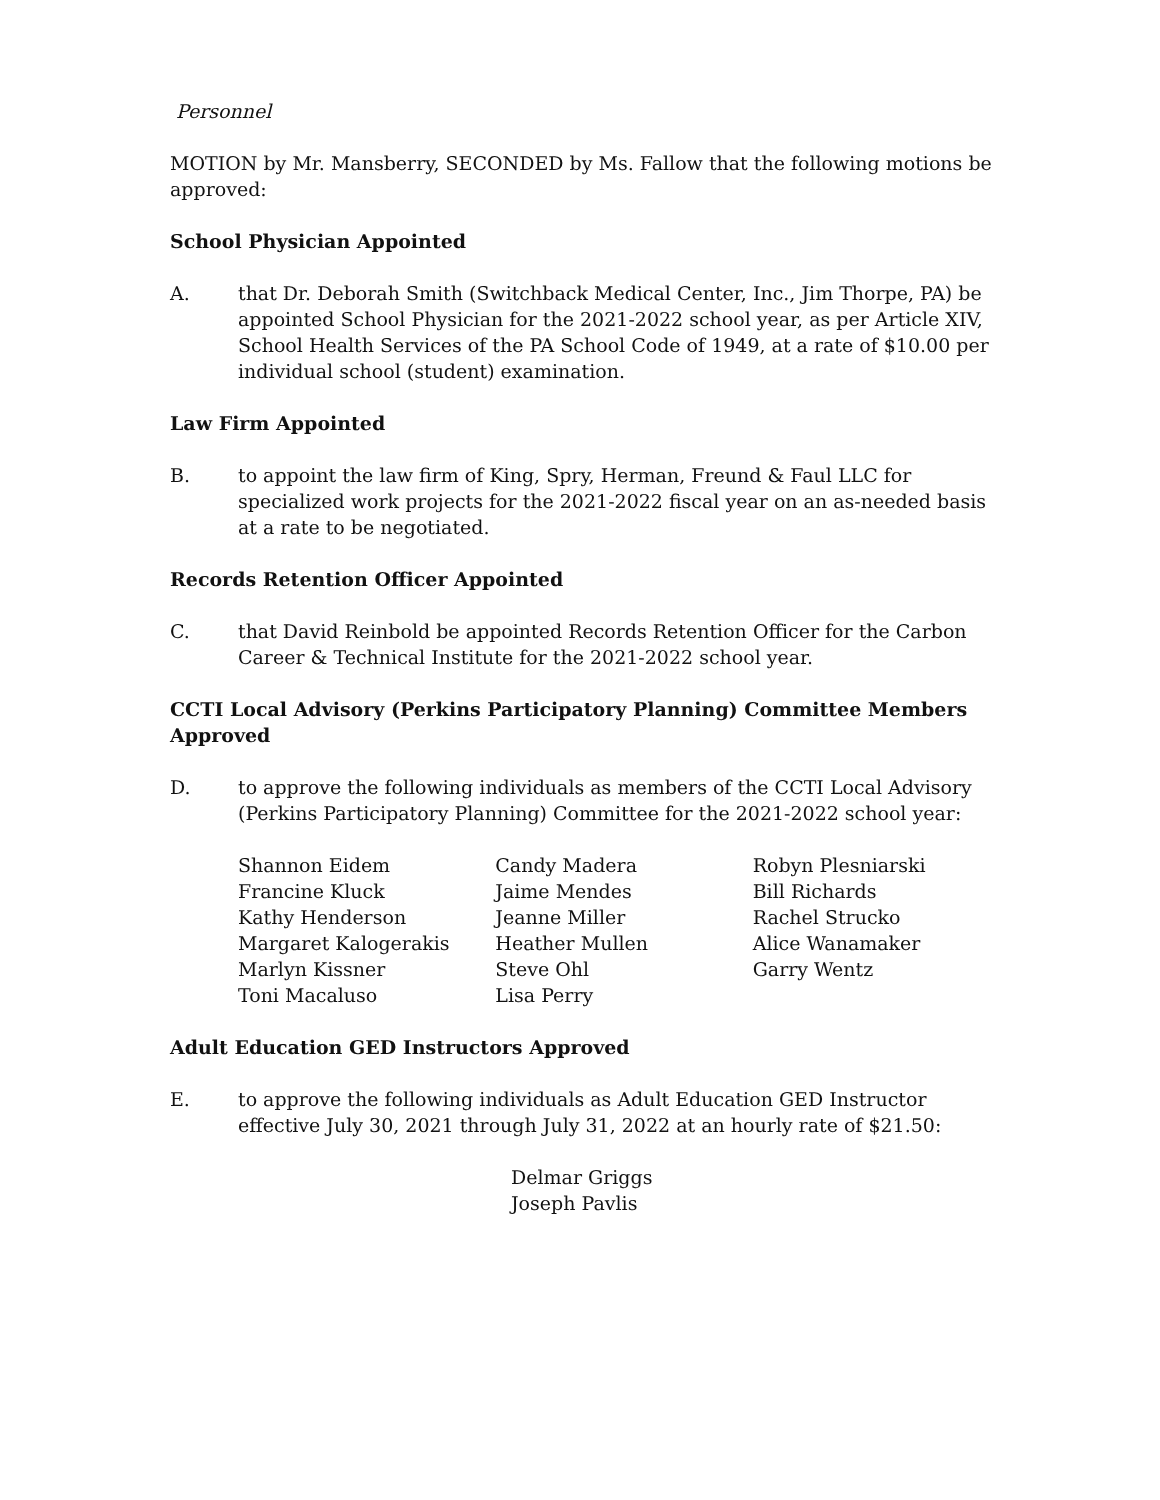Personnel
MOTION by Mr. Mansberry, SECONDED by Ms. Fallow that the following motions be approved:
School Physician Appointed
A. that Dr. Deborah Smith (Switchback Medical Center, Inc., Jim Thorpe, PA) be appointed School Physician for the 2021-2022 school year, as per Article XIV, School Health Services of the PA School Code of 1949, at a rate of $10.00 per individual school (student) examination.
Law Firm Appointed
B. to appoint the law firm of King, Spry, Herman, Freund & Faul LLC for specialized work projects for the 2021-2022 fiscal year on an as-needed basis at a rate to be negotiated.
Records Retention Officer Appointed
C. that David Reinbold be appointed Records Retention Officer for the Carbon Career & Technical Institute for the 2021-2022 school year.
CCTI Local Advisory (Perkins Participatory Planning) Committee Members Approved
D. to approve the following individuals as members of the CCTI Local Advisory (Perkins Participatory Planning) Committee for the 2021-2022 school year:
Shannon Eidem
Francine Kluck
Kathy Henderson
Margaret Kalogerakis
Marlyn Kissner
Toni Macaluso
Candy Madera
Jaime Mendes
Jeanne Miller
Heather Mullen
Steve Ohl
Lisa Perry
Robyn Plesniarski
Bill Richards
Rachel Strucko
Alice Wanamaker
Garry Wentz
Adult Education GED Instructors Approved
E. to approve the following individuals as Adult Education GED Instructor effective July 30, 2021 through July 31, 2022 at an hourly rate of $21.50:
Delmar Griggs
Joseph Pavlis